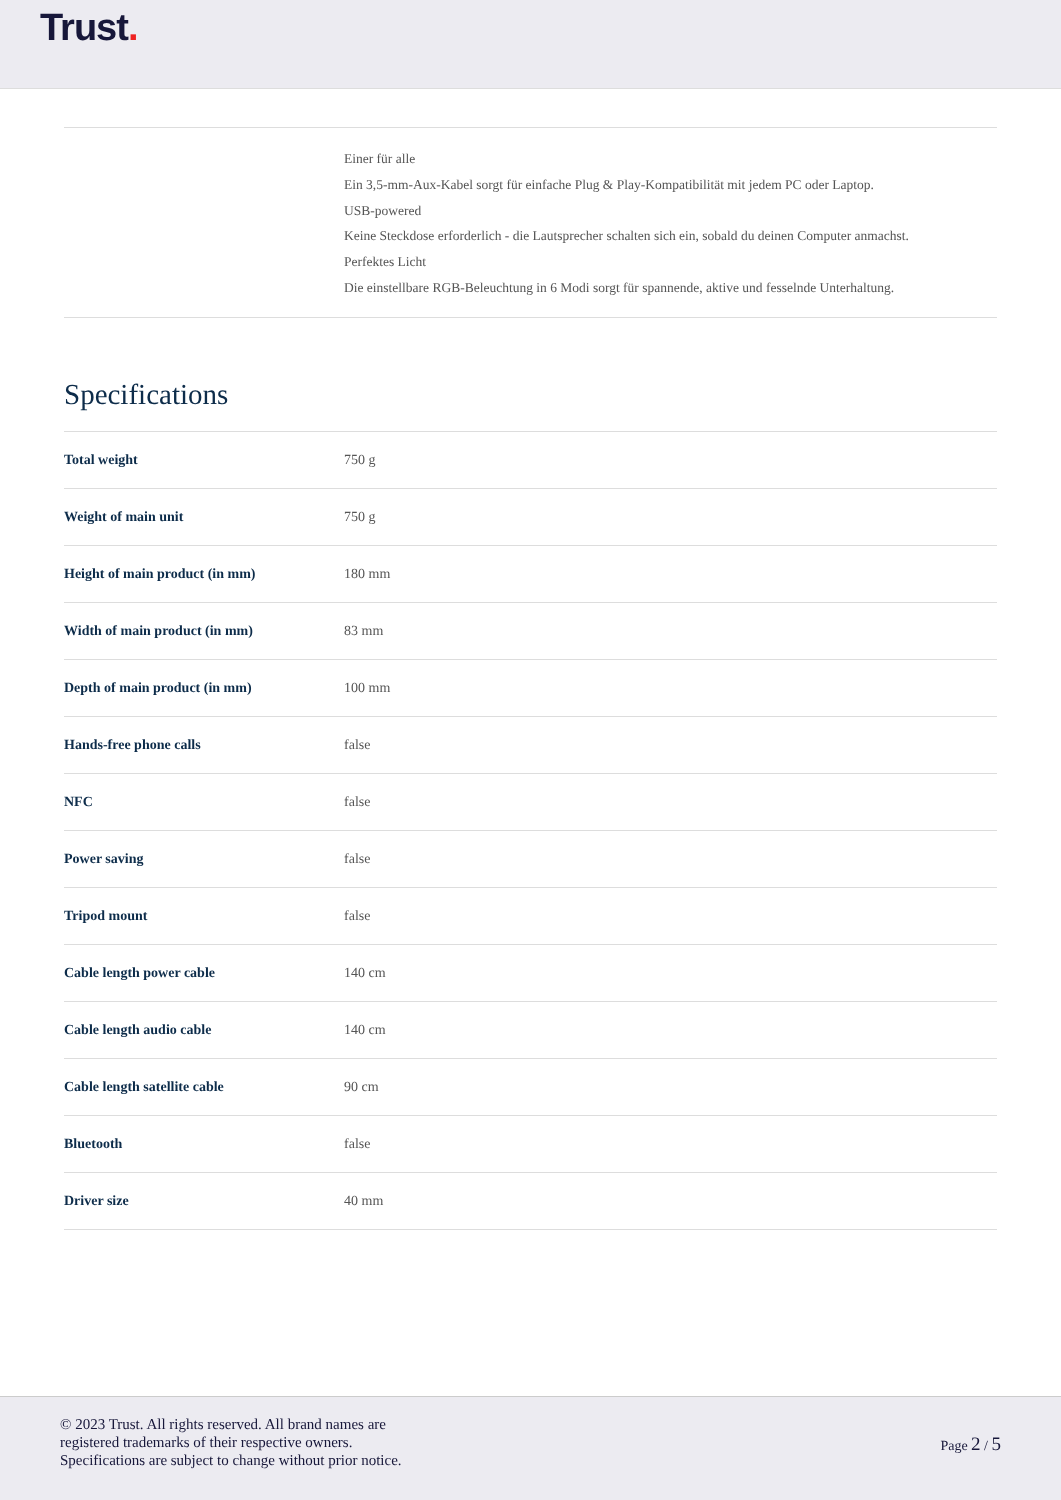Trust.
Einer für alle
Ein 3,5-mm-Aux-Kabel sorgt für einfache Plug & Play-Kompatibilität mit jedem PC oder Laptop.
USB-powered
Keine Steckdose erforderlich - die Lautsprecher schalten sich ein, sobald du deinen Computer anmachst.
Perfektes Licht
Die einstellbare RGB-Beleuchtung in 6 Modi sorgt für spannende, aktive und fesselnde Unterhaltung.
Specifications
| Total weight | 750 g |
| Weight of main unit | 750 g |
| Height of main product (in mm) | 180 mm |
| Width of main product (in mm) | 83 mm |
| Depth of main product (in mm) | 100 mm |
| Hands-free phone calls | false |
| NFC | false |
| Power saving | false |
| Tripod mount | false |
| Cable length power cable | 140 cm |
| Cable length audio cable | 140 cm |
| Cable length satellite cable | 90 cm |
| Bluetooth | false |
| Driver size | 40 mm |
© 2023 Trust. All rights reserved. All brand names are
registered trademarks of their respective owners.
Specifications are subject to change without prior notice.
Page 2 / 5